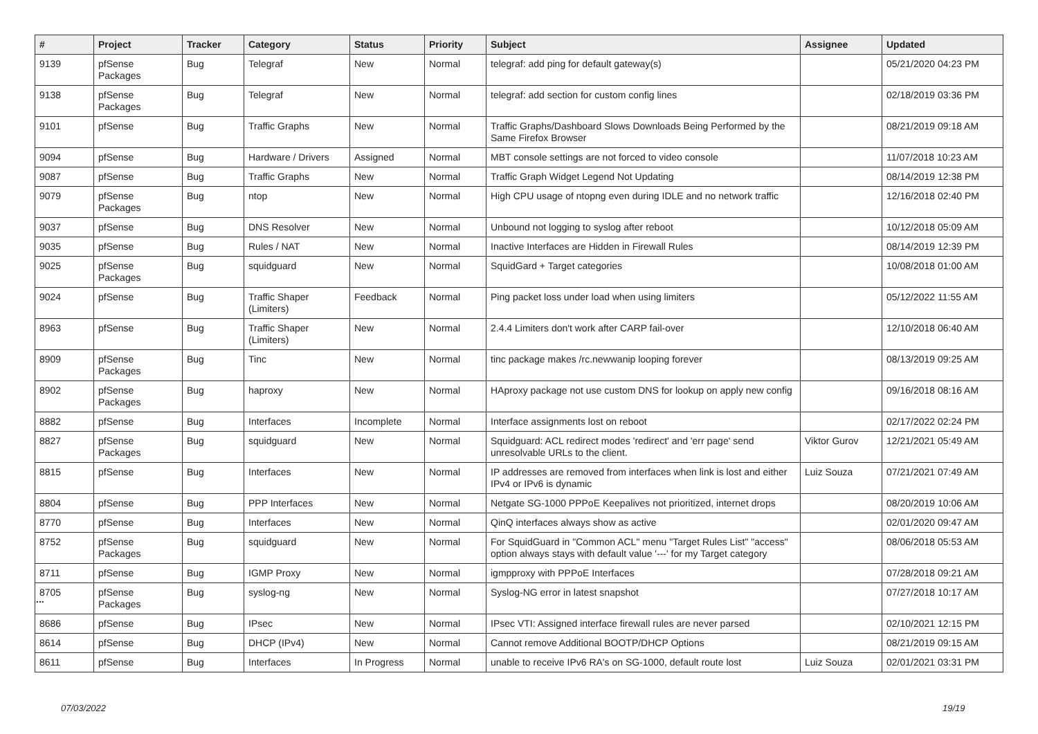| # | Project | Tracker | Category | Status | Priority | Subject | Assignee | Updated |
| --- | --- | --- | --- | --- | --- | --- | --- | --- |
| 9139 | pfSense Packages | Bug | Telegraf | New | Normal | telegraf: add ping for default gateway(s) | | 05/21/2020 04:23 PM |
| 9138 | pfSense Packages | Bug | Telegraf | New | Normal | telegraf: add section for custom config lines | | 02/18/2019 03:36 PM |
| 9101 | pfSense | Bug | Traffic Graphs | New | Normal | Traffic Graphs/Dashboard Slows Downloads Being Performed by the Same Firefox Browser | | 08/21/2019 09:18 AM |
| 9094 | pfSense | Bug | Hardware / Drivers | Assigned | Normal | MBT console settings are not forced to video console | | 11/07/2018 10:23 AM |
| 9087 | pfSense | Bug | Traffic Graphs | New | Normal | Traffic Graph Widget Legend Not Updating | | 08/14/2019 12:38 PM |
| 9079 | pfSense Packages | Bug | ntop | New | Normal | High CPU usage of ntopng even during IDLE and no network traffic | | 12/16/2018 02:40 PM |
| 9037 | pfSense | Bug | DNS Resolver | New | Normal | Unbound not logging to syslog after reboot | | 10/12/2018 05:09 AM |
| 9035 | pfSense | Bug | Rules / NAT | New | Normal | Inactive Interfaces are Hidden in Firewall Rules | | 08/14/2019 12:39 PM |
| 9025 | pfSense Packages | Bug | squidguard | New | Normal | SquidGard + Target categories | | 10/08/2018 01:00 AM |
| 9024 | pfSense | Bug | Traffic Shaper (Limiters) | Feedback | Normal | Ping packet loss under load when using limiters | | 05/12/2022 11:55 AM |
| 8963 | pfSense | Bug | Traffic Shaper (Limiters) | New | Normal | 2.4.4 Limiters don't work after CARP fail-over | | 12/10/2018 06:40 AM |
| 8909 | pfSense Packages | Bug | Tinc | New | Normal | tinc package makes /rc.newwanip looping forever | | 08/13/2019 09:25 AM |
| 8902 | pfSense Packages | Bug | haproxy | New | Normal | HAproxy package not use custom DNS for lookup on apply new config | | 09/16/2018 08:16 AM |
| 8882 | pfSense | Bug | Interfaces | Incomplete | Normal | Interface assignments lost on reboot | | 02/17/2022 02:24 PM |
| 8827 | pfSense Packages | Bug | squidguard | New | Normal | Squidguard: ACL redirect modes 'redirect' and 'err page' send unresolvable URLs to the client. | Viktor Gurov | 12/21/2021 05:49 AM |
| 8815 | pfSense | Bug | Interfaces | New | Normal | IP addresses are removed from interfaces when link is lost and either IPv4 or IPv6 is dynamic | Luiz Souza | 07/21/2021 07:49 AM |
| 8804 | pfSense | Bug | PPP Interfaces | New | Normal | Netgate SG-1000 PPPoE Keepalives not prioritized, internet drops | | 08/20/2019 10:06 AM |
| 8770 | pfSense | Bug | Interfaces | New | Normal | QinQ interfaces always show as active | | 02/01/2020 09:47 AM |
| 8752 | pfSense Packages | Bug | squidguard | New | Normal | For SquidGuard in "Common ACL" menu "Target Rules List" "access" option always stays with default value '---' for my Target category | | 08/06/2018 05:53 AM |
| 8711 | pfSense | Bug | IGMP Proxy | New | Normal | igmpproxy with PPPoE Interfaces | | 07/28/2018 09:21 AM |
| 8705 | pfSense Packages | Bug | syslog-ng | New | Normal | Syslog-NG error in latest snapshot | | 07/27/2018 10:17 AM |
| 8686 | pfSense | Bug | IPsec | New | Normal | IPsec VTI: Assigned interface firewall rules are never parsed | | 02/10/2021 12:15 PM |
| 8614 | pfSense | Bug | DHCP (IPv4) | New | Normal | Cannot remove Additional BOOTP/DHCP Options | | 08/21/2019 09:15 AM |
| 8611 | pfSense | Bug | Interfaces | In Progress | Normal | unable to receive IPv6 RA's on SG-1000, default route lost | Luiz Souza | 02/01/2021 03:31 PM |
...
07/03/2022 19/19